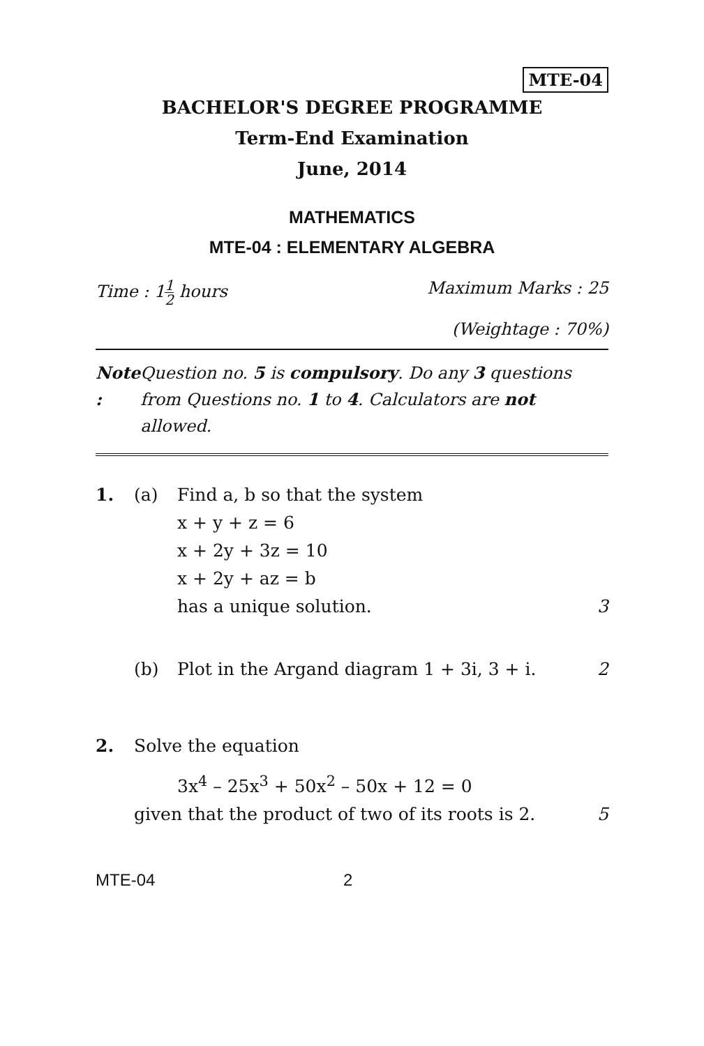MTE-04
BACHELOR'S DEGREE PROGRAMME
Term-End Examination
June, 2014
MATHEMATICS
MTE-04 : ELEMENTARY ALGEBRA
Time : 11 2 hours Maximum Marks : 25
(Weightage : 70%)
Note : Question no. 5 is compulsory. Do any 3 questions from Questions no. 1 to 4. Calculators are not allowed.
1. (a) Find a, b so that the system
x + y + z = 6
x + 2y + 3z = 10
x + 2y + az = b
has a unique solution. 3
(b) Plot in the Argand diagram 1 + 3i, 3 + i. 2
2. Solve the equation
3x<sup>4</sup> – 25x<sup>3</sup> + 50x<sup>2</sup> – 50x + 12 = 0
given that the product of two of its roots is 2. 5
MTE-04 2